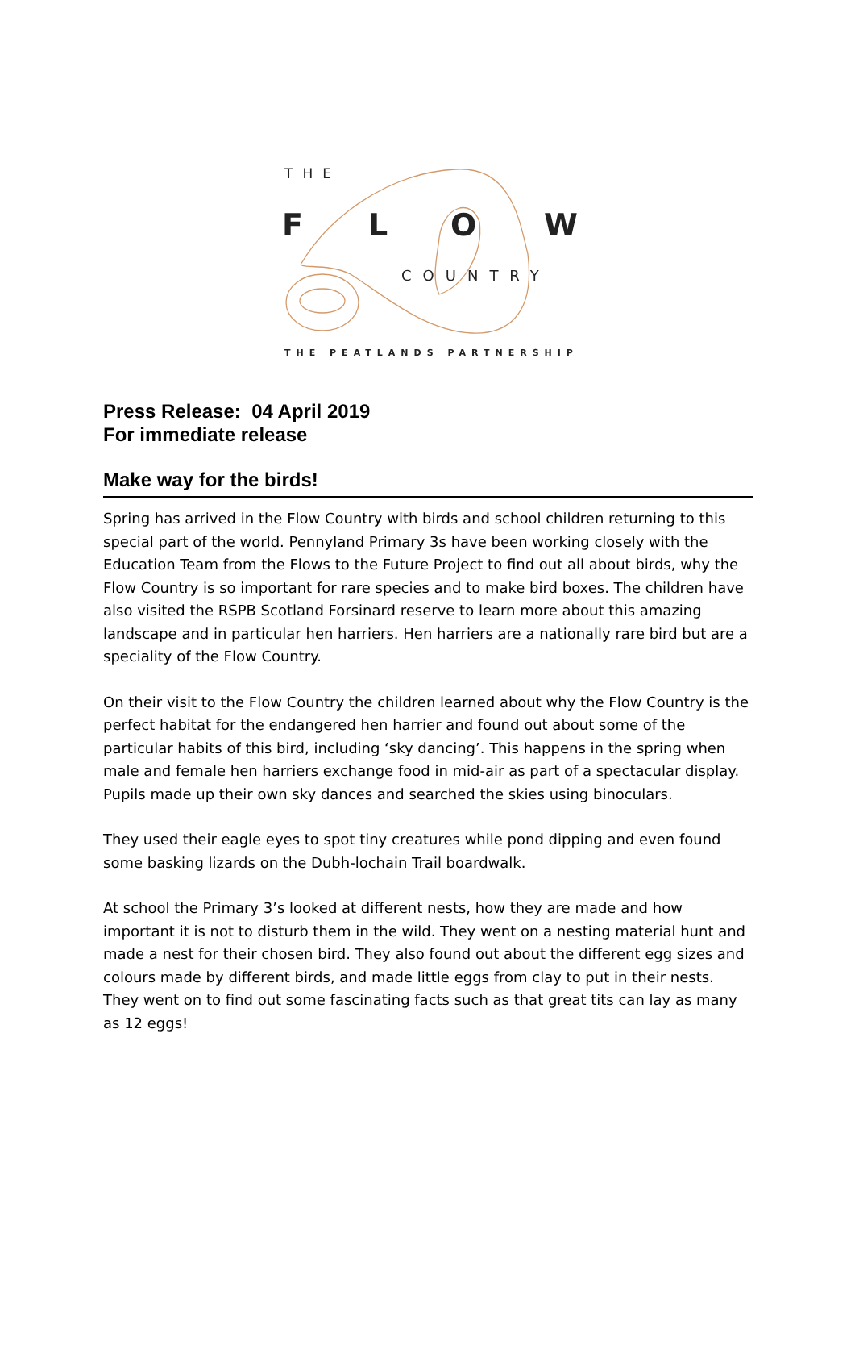THE
F L O W
COUNTRY
THE PEATLANDS PARTNERSHIP
Press Release: 04 April 2019
For immediate release
Make way for the birds!
Spring has arrived in the Flow Country with birds and school children returning to this special part of the world. Pennyland Primary 3s have been working closely with the Education Team from the Flows to the Future Project to find out all about birds, why the Flow Country is so important for rare species and to make bird boxes. The children have also visited the RSPB Scotland Forsinard reserve to learn more about this amazing landscape and in particular hen harriers. Hen harriers are a nationally rare bird but are a speciality of the Flow Country.
On their visit to the Flow Country the children learned about why the Flow Country is the perfect habitat for the endangered hen harrier and found out about some of the particular habits of this bird, including ‘sky dancing’. This happens in the spring when male and female hen harriers exchange food in mid-air as part of a spectacular display. Pupils made up their own sky dances and searched the skies using binoculars.
They used their eagle eyes to spot tiny creatures while pond dipping and even found some basking lizards on the Dubh-lochain Trail boardwalk.
At school the Primary 3’s looked at different nests, how they are made and how important it is not to disturb them in the wild. They went on a nesting material hunt and made a nest for their chosen bird. They also found out about the different egg sizes and colours made by different birds, and made little eggs from clay to put in their nests. They went on to find out some fascinating facts such as that great tits can lay as many as 12 eggs!